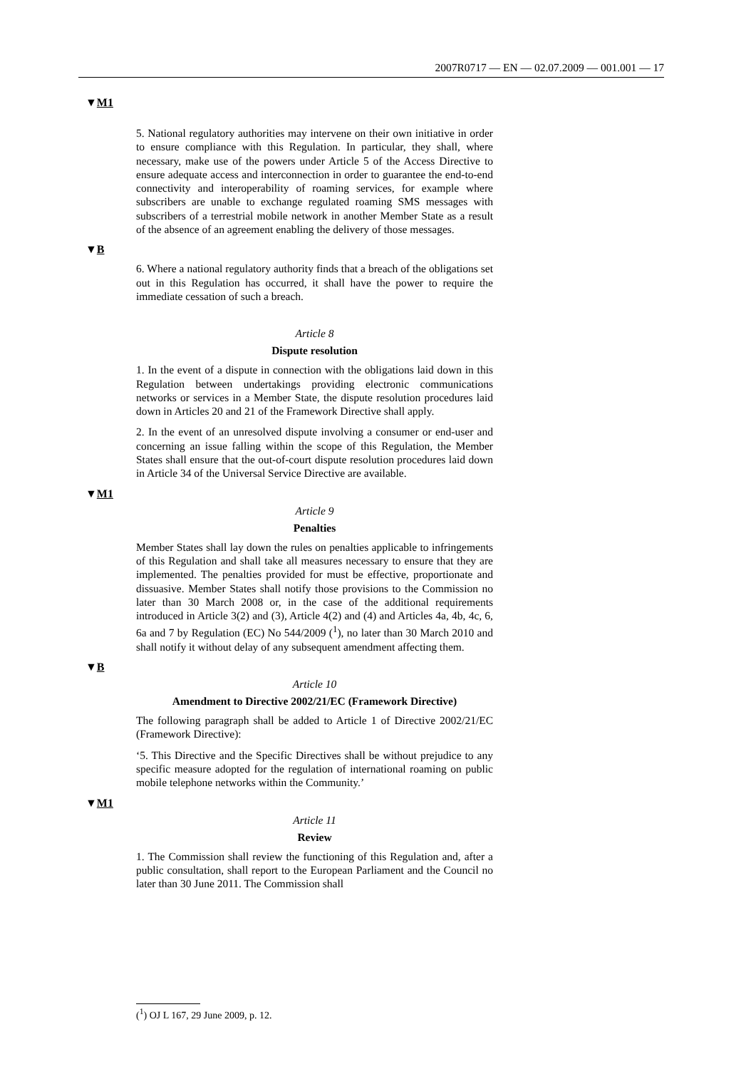2007R0717 — EN — 02.07.2009 — 001.001 — 17
▼M1
5. National regulatory authorities may intervene on their own initiative in order to ensure compliance with this Regulation. In particular, they shall, where necessary, make use of the powers under Article 5 of the Access Directive to ensure adequate access and inter­connection in order to guarantee the end-to-end connectivity and inter­operability of roaming services, for example where subscribers are unable to exchange regulated roaming SMS messages with subscribers of a terrestrial mobile network in another Member State as a result of the absence of an agreement enabling the delivery of those messages.
▼B
6. Where a national regulatory authority finds that a breach of the obligations set out in this Regulation has occurred, it shall have the power to require the immediate cessation of such a breach.
Article 8
Dispute resolution
1. In the event of a dispute in connection with the obligations laid down in this Regulation between undertakings providing electronic communications networks or services in a Member State, the dispute resolution procedures laid down in Articles 20 and 21 of the Framework Directive shall apply.
2. In the event of an unresolved dispute involving a consumer or end-user and concerning an issue falling within the scope of this Regu­lation, the Member States shall ensure that the out-of-court dispute resolution procedures laid down in Article 34 of the Universal Service Directive are available.
▼M1
Article 9
Penalties
Member States shall lay down the rules on penalties applicable to infringements of this Regulation and shall take all measures necessary to ensure that they are implemented. The penalties provided for must be effective, proportionate and dissuasive. Member States shall notify those provisions to the Commission no later than 30 March 2008 or, in the case of the additional requirements introduced in Article 3(2) and (3), Article 4(2) and (4) and Articles 4a, 4b, 4c, 6, 6a and 7 by Regulation (EC) No 544/2009 (<sup>1</sup>), no later than 30 March 2010 and shall notify it without delay of any subsequent amendment affecting them.
▼B
Article 10
Amendment to Directive 2002/21/EC (Framework Directive)
The following paragraph shall be added to Article 1 of Directive 2002/21/EC (Framework Directive):
‘5. This Directive and the Specific Directives shall be without prejudice to any specific measure adopted for the regulation of interna­tional roaming on public mobile telephone networks within the Community.’
▼M1
Article 11
Review
1. The Commission shall review the functioning of this Regulation and, after a public consultation, shall report to the European Parliament and the Council no later than 30 June 2011. The Commission shall
(<sup>1</sup>) OJ L 167, 29 June 2009, p. 12.